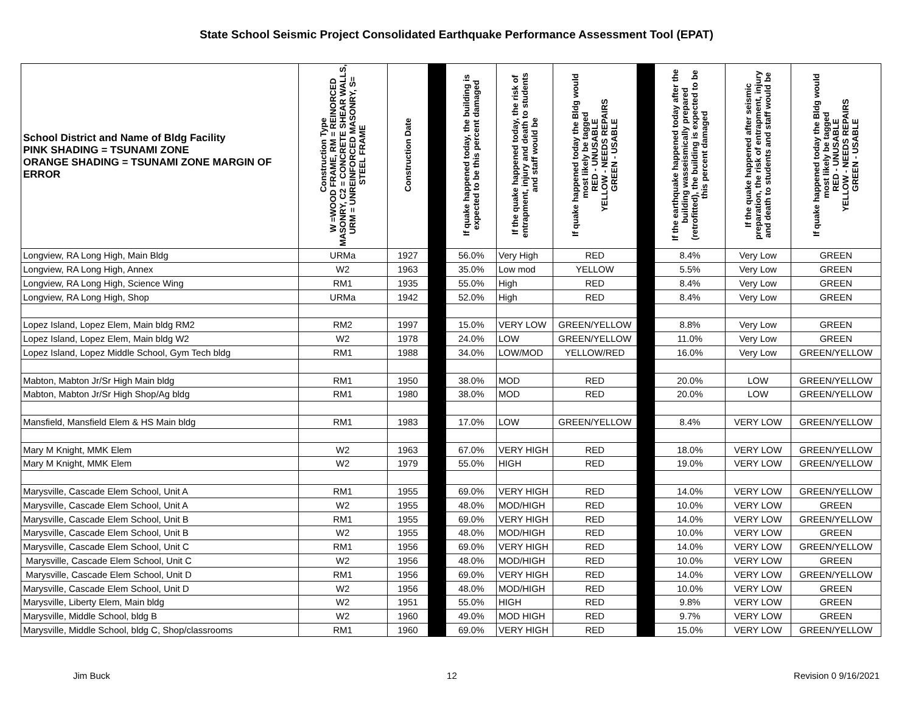State School Seismic Project Consolidated Earthquake Performance Assessment Tool (EPAT)
| School District and Name of Bldg Facility PINK SHADING = TSUNAMI ZONE ORANGE SHADING = TSUNAMI ZONE MARGIN OF ERROR | Construction Type W =WOOD FRAME, RM = REINORCED MASONRY, C2 = CONCRETE SHEAR WALLS, URM = UNREINFORCED MASONRY, S= STEEL FRAME | Construction Date | | If quake happened today, the building is expected to be this percent damaged | If the quake happened today, the risk of entrapment, injury and death to students and staff would be | If quake happened today the Bldg would most likely be tagged RED - UNUSABLE YELLOW - NEEDS REPAIRS GREEN - USABLE | | If the earthquake happened today after the building wasseismically prepared (retrofitted), the building is expected to be this percent damaged | If the quake happened after seismic preparation, the risk of entrapment, injury and death to students and staff would be | If quake happened today the Bldg would most likely be tagged RED - UNUSABLE YELLOW - NEEDS REPAIRS GREEN - USABLE |
| --- | --- | --- | --- | --- | --- | --- | --- | --- | --- | --- |
| Longview, RA Long High, Main Bldg | URMa | 1927 | | 56.0% | Very High | RED | | 8.4% | Very Low | GREEN |
| Longview, RA Long High, Annex | W2 | 1963 | | 35.0% | Low mod | YELLOW | | 5.5% | Very Low | GREEN |
| Longview, RA Long High, Science Wing | RM1 | 1935 | | 55.0% | High | RED | | 8.4% | Very Low | GREEN |
| Longview, RA Long High, Shop | URMa | 1942 | | 52.0% | High | RED | | 8.4% | Very Low | GREEN |
| Lopez Island, Lopez Elem, Main bldg RM2 | RM2 | 1997 | | 15.0% | VERY LOW | GREEN/YELLOW | | 8.8% | Very Low | GREEN |
| Lopez Island, Lopez Elem, Main bldg W2 | W2 | 1978 | | 24.0% | LOW | GREEN/YELLOW | | 11.0% | Very Low | GREEN |
| Lopez Island, Lopez Middle School, Gym Tech bldg | RM1 | 1988 | | 34.0% | LOW/MOD | YELLOW/RED | | 16.0% | Very Low | GREEN/YELLOW |
| Mabton, Mabton Jr/Sr High Main bldg | RM1 | 1950 | | 38.0% | MOD | RED | | 20.0% | LOW | GREEN/YELLOW |
| Mabton, Mabton Jr/Sr High Shop/Ag bldg | RM1 | 1980 | | 38.0% | MOD | RED | | 20.0% | LOW | GREEN/YELLOW |
| Mansfield, Mansfield Elem & HS Main bldg | RM1 | 1983 | | 17.0% | LOW | GREEN/YELLOW | | 8.4% | VERY LOW | GREEN/YELLOW |
| Mary M Knight, MMK Elem | W2 | 1963 | | 67.0% | VERY HIGH | RED | | 18.0% | VERY LOW | GREEN/YELLOW |
| Mary M Knight, MMK Elem | W2 | 1979 | | 55.0% | HIGH | RED | | 19.0% | VERY LOW | GREEN/YELLOW |
| Marysville, Cascade Elem School, Unit A | RM1 | 1955 | | 69.0% | VERY HIGH | RED | | 14.0% | VERY LOW | GREEN/YELLOW |
| Marysville, Cascade Elem School, Unit A | W2 | 1955 | | 48.0% | MOD/HIGH | RED | | 10.0% | VERY LOW | GREEN |
| Marysville, Cascade Elem School, Unit B | RM1 | 1955 | | 69.0% | VERY HIGH | RED | | 14.0% | VERY LOW | GREEN/YELLOW |
| Marysville, Cascade Elem School, Unit B | W2 | 1955 | | 48.0% | MOD/HIGH | RED | | 10.0% | VERY LOW | GREEN |
| Marysville, Cascade Elem School, Unit C | RM1 | 1956 | | 69.0% | VERY HIGH | RED | | 14.0% | VERY LOW | GREEN/YELLOW |
| Marysville, Cascade Elem School, Unit C | W2 | 1956 | | 48.0% | MOD/HIGH | RED | | 10.0% | VERY LOW | GREEN |
| Marysville, Cascade Elem School, Unit D | RM1 | 1956 | | 69.0% | VERY HIGH | RED | | 14.0% | VERY LOW | GREEN/YELLOW |
| Marysville, Cascade Elem School, Unit D | W2 | 1956 | | 48.0% | MOD/HIGH | RED | | 10.0% | VERY LOW | GREEN |
| Marysville, Liberty Elem, Main bldg | W2 | 1951 | | 55.0% | HIGH | RED | | 9.8% | VERY LOW | GREEN |
| Marysville, Middle School, bldg B | W2 | 1960 | | 49.0% | MOD HIGH | RED | | 9.7% | VERY LOW | GREEN |
| Marysville, Middle School, bldg C, Shop/classrooms | RM1 | 1960 | | 69.0% | VERY HIGH | RED | | 15.0% | VERY LOW | GREEN/YELLOW |
Jim Buck 12 Revision 0 9/16/2021